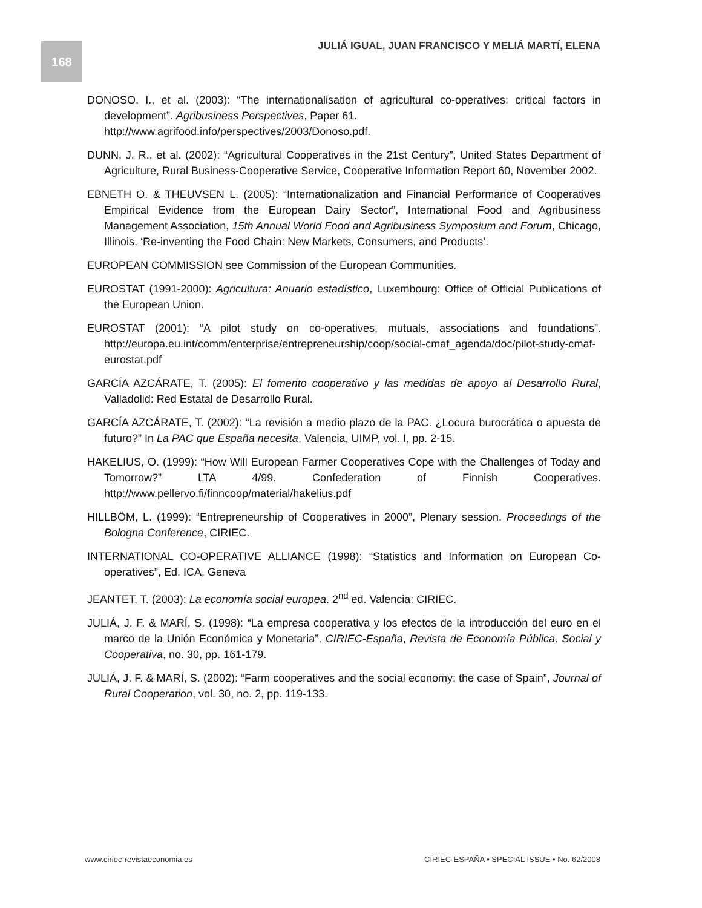168
JULIÁ IGUAL, JUAN FRANCISCO Y MELIÁ MARTÍ, ELENA
DONOSO, I., et al. (2003): “The internationalisation of agricultural co-operatives: critical factors in development”. Agribusiness Perspectives, Paper 61.
http://www.agrifood.info/perspectives/2003/Donoso.pdf.
DUNN, J. R., et al. (2002): “Agricultural Cooperatives in the 21st Century”, United States Department of Agriculture, Rural Business-Cooperative Service, Cooperative Information Report 60, November 2002.
EBNETH O. & THEUVSEN L. (2005): “Internationalization and Financial Performance of Cooperatives Empirical Evidence from the European Dairy Sector”, International Food and Agribusiness Management Association, 15th Annual World Food and Agribusiness Symposium and Forum, Chicago, Illinois, ‘Re-inventing the Food Chain: New Markets, Consumers, and Products’.
EUROPEAN COMMISSION see Commission of the European Communities.
EUROSTAT (1991-2000): Agricultura: Anuario estadístico, Luxembourg: Office of Official Publications of the European Union.
EUROSTAT (2001): “A pilot study on co-operatives, mutuals, associations and foundations”. http://europa.eu.int/comm/enterprise/entrepreneurship/coop/social-cmaf_agenda/doc/pilot-study-cmaf-eurostat.pdf
GARCÍA AZCÁRATE, T. (2005): El fomento cooperativo y las medidas de apoyo al Desarrollo Rural, Valladolid: Red Estatal de Desarrollo Rural.
GARCÍA AZCÁRATE, T. (2002): “La revisión a medio plazo de la PAC. ¿Locura burocrática o apuesta de futuro?” In La PAC que España necesita, Valencia, UIMP, vol. I, pp. 2-15.
HAKELIUS, O. (1999): “How Will European Farmer Cooperatives Cope with the Challenges of Today and Tomorrow?” LTA 4/99. Confederation of Finnish Cooperatives. http://www.pellervo.fi/finncoop/material/hakelius.pdf
HILLBÖM, L. (1999): “Entrepreneurship of Cooperatives in 2000”, Plenary session. Proceedings of the Bologna Conference, CIRIEC.
INTERNATIONAL CO-OPERATIVE ALLIANCE (1998): “Statistics and Information on European Co-operatives”, Ed. ICA, Geneva
JEANTET, T. (2003): La economía social europea. 2<sup>nd</sup> ed. Valencia: CIRIEC.
JULIÁ, J. F. & MARÍ, S. (1998): “La empresa cooperativa y los efectos de la introducción del euro en el marco de la Unión Económica y Monetaria”, CIRIEC-España, Revista de Economía Pública, Social y Cooperativa, no. 30, pp. 161-179.
JULIÁ, J. F. & MARÍ, S. (2002): “Farm cooperatives and the social economy: the case of Spain”, Journal of Rural Cooperation, vol. 30, no. 2, pp. 119-133.
www.ciriec-revistaeconomia.es CIRIEC-ESPAÑA • SPECIAL ISSUE • No. 62/2008